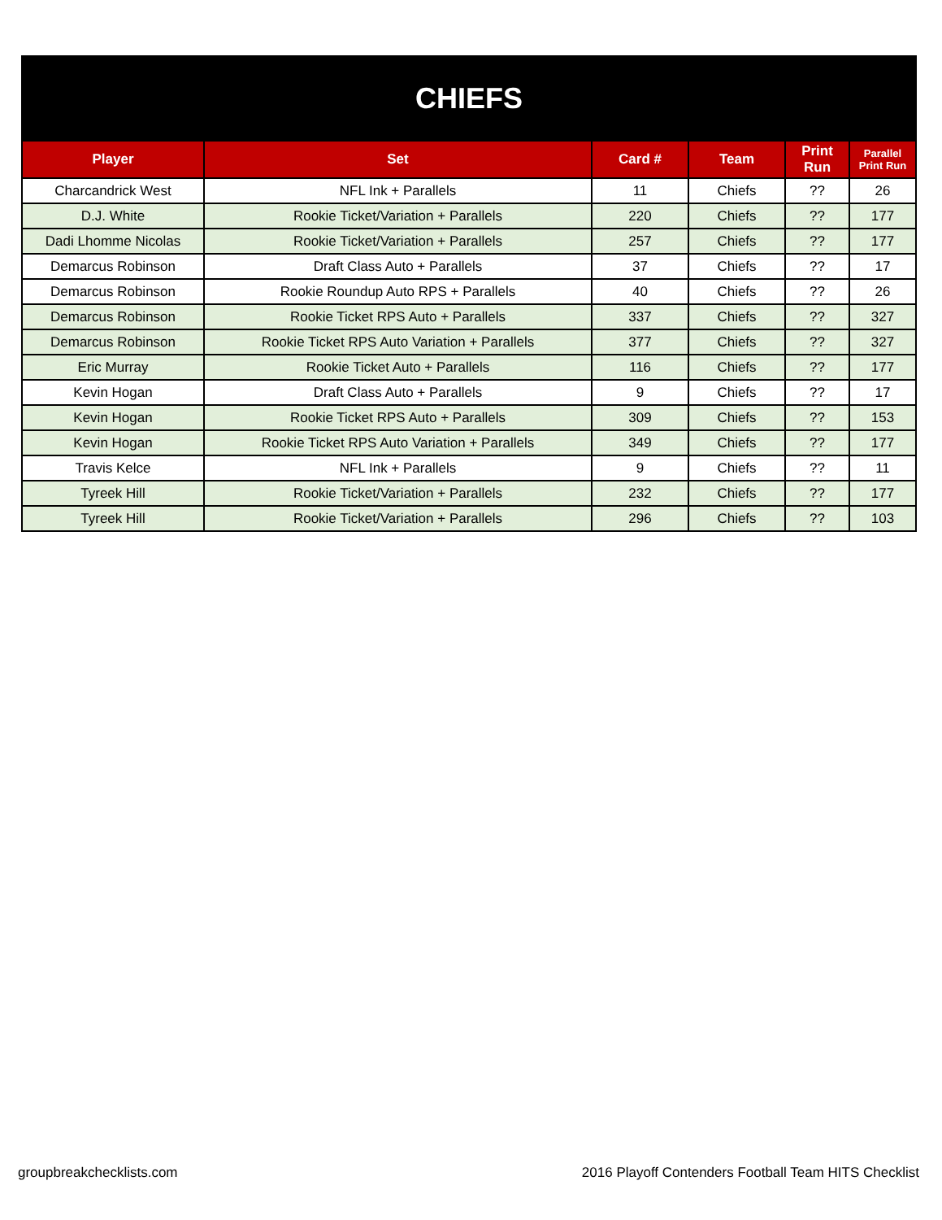| CHIEFS | | | | | |
| Player | Set | Card # | Team | Print Run | Parallel Print Run |
| Charcandrick West | NFL Ink + Parallels | 11 | Chiefs | ?? | 26 |
| D.J. White | Rookie Ticket/Variation + Parallels | 220 | Chiefs | ?? | 177 |
| Dadi Lhomme Nicolas | Rookie Ticket/Variation + Parallels | 257 | Chiefs | ?? | 177 |
| Demarcus Robinson | Draft Class Auto + Parallels | 37 | Chiefs | ?? | 17 |
| Demarcus Robinson | Rookie Roundup Auto RPS + Parallels | 40 | Chiefs | ?? | 26 |
| Demarcus Robinson | Rookie Ticket RPS Auto + Parallels | 337 | Chiefs | ?? | 327 |
| Demarcus Robinson | Rookie Ticket RPS Auto Variation + Parallels | 377 | Chiefs | ?? | 327 |
| Eric Murray | Rookie Ticket Auto + Parallels | 116 | Chiefs | ?? | 177 |
| Kevin Hogan | Draft Class Auto + Parallels | 9 | Chiefs | ?? | 17 |
| Kevin Hogan | Rookie Ticket RPS Auto + Parallels | 309 | Chiefs | ?? | 153 |
| Kevin Hogan | Rookie Ticket RPS Auto Variation + Parallels | 349 | Chiefs | ?? | 177 |
| Travis Kelce | NFL Ink + Parallels | 9 | Chiefs | ?? | 11 |
| Tyreek Hill | Rookie Ticket/Variation + Parallels | 232 | Chiefs | ?? | 177 |
| Tyreek Hill | Rookie Ticket/Variation + Parallels | 296 | Chiefs | ?? | 103 |
groupbreakchecklists.com
2016 Playoff Contenders Football Team HITS Checklist